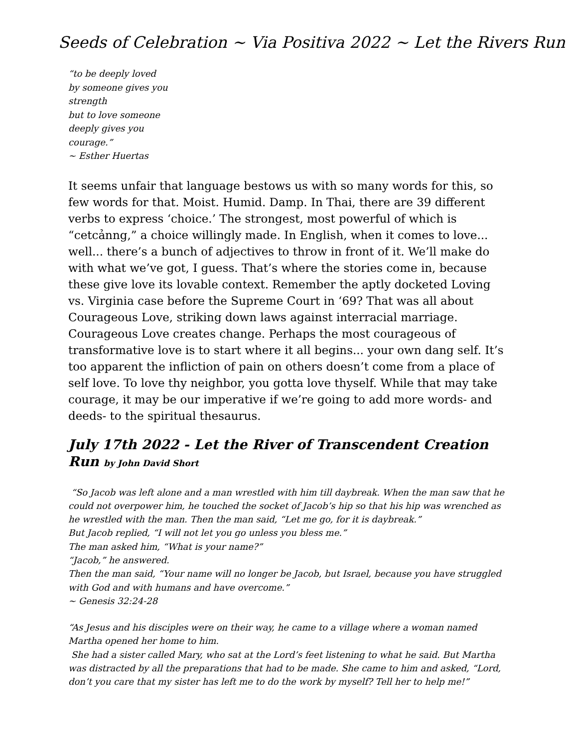Seeds of Celebration ~ Via Positiva 2022 ~ Let the Rivers Run
“to be deeply loved
by someone gives you
strength
but to love someone
deeply gives you
courage.”
~ Esther Huertas
It seems unfair that language bestows us with so many words for this, so few words for that. Moist. Humid. Damp. In Thai, there are 39 different verbs to express ‘choice.’ The strongest, most powerful of which is “cetcảnng,” a choice willingly made. In English, when it comes to love... well... there’s a bunch of adjectives to throw in front of it. We’ll make do with what we’ve got, I guess. That’s where the stories come in, because these give love its lovable context. Remember the aptly docketed Loving vs. Virginia case before the Supreme Court in ‘69? That was all about Courageous Love, striking down laws against interracial marriage. Courageous Love creates change. Perhaps the most courageous of transformative love is to start where it all begins... your own dang self. It’s too apparent the infliction of pain on others doesn’t come from a place of self love. To love thy neighbor, you gotta love thyself. While that may take courage, it may be our imperative if we’re going to add more words- and deeds- to the spiritual thesaurus.
July 17th 2022 - Let the River of Transcendent Creation Run by John David Short
“So Jacob was left alone and a man wrestled with him till daybreak. When the man saw that he could not overpower him, he touched the socket of Jacob’s hip so that his hip was wrenched as he wrestled with the man. Then the man said, “Let me go, for it is daybreak.”
But Jacob replied, “I will not let you go unless you bless me.”
The man asked him, “What is your name?”
“Jacob,” he answered.
Then the man said, “Your name will no longer be Jacob, but Israel, because you have struggled with God and with humans and have overcome.”
~ Genesis 32:24-28
“As Jesus and his disciples were on their way, he came to a village where a woman named Martha opened her home to him.
She had a sister called Mary, who sat at the Lord’s feet listening to what he said. But Martha was distracted by all the preparations that had to be made. She came to him and asked, “Lord, don’t you care that my sister has left me to do the work by myself? Tell her to help me!”